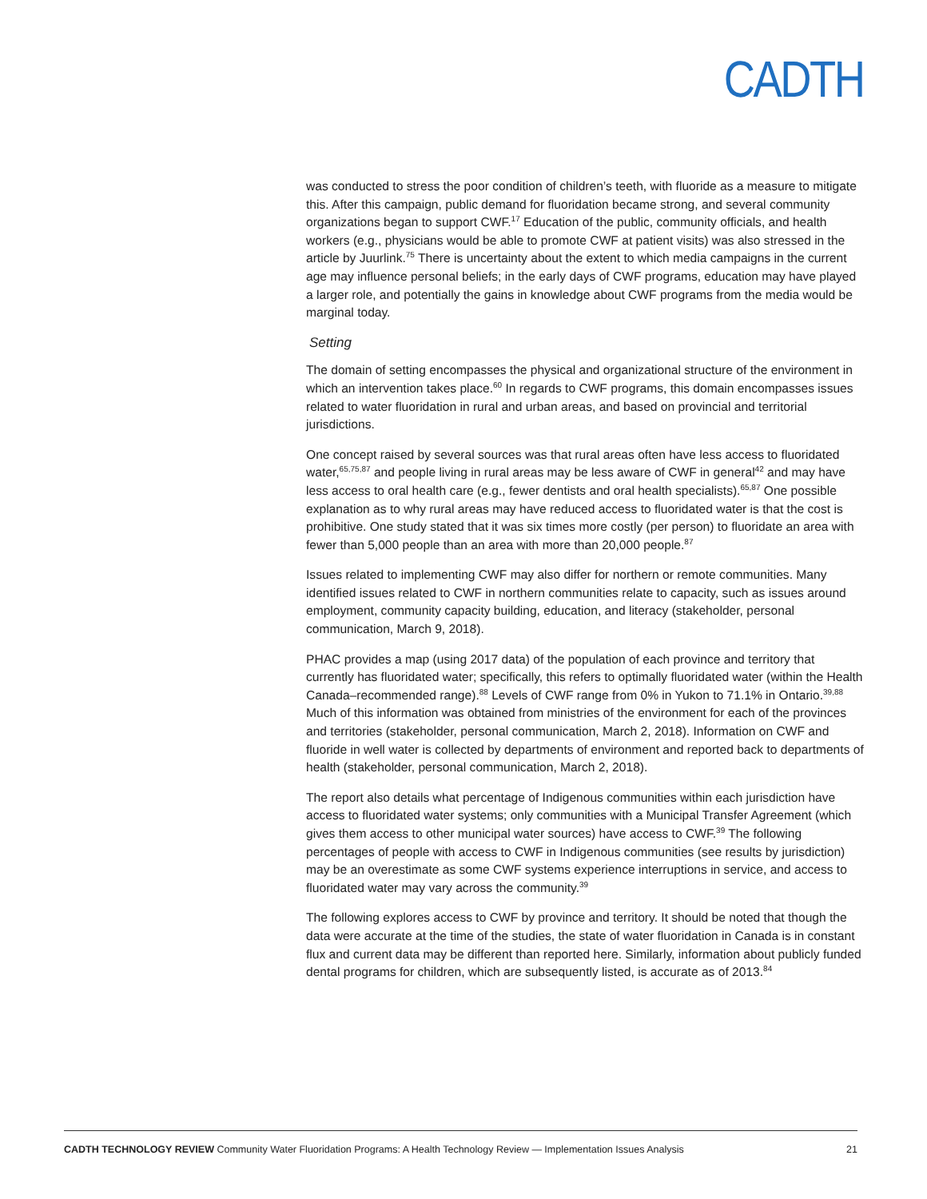CADTH
was conducted to stress the poor condition of children’s teeth, with fluoride as a measure to mitigate this. After this campaign, public demand for fluoridation became strong, and several community organizations began to support CWF.<sup>17</sup> Education of the public, community officials, and health workers (e.g., physicians would be able to promote CWF at patient visits) was also stressed in the article by Juurlink.<sup>75</sup> There is uncertainty about the extent to which media campaigns in the current age may influence personal beliefs; in the early days of CWF programs, education may have played a larger role, and potentially the gains in knowledge about CWF programs from the media would be marginal today.
Setting
The domain of setting encompasses the physical and organizational structure of the environment in which an intervention takes place.<sup>60</sup> In regards to CWF programs, this domain encompasses issues related to water fluoridation in rural and urban areas, and based on provincial and territorial jurisdictions.
One concept raised by several sources was that rural areas often have less access to fluoridated water,<sup>65,75,87</sup> and people living in rural areas may be less aware of CWF in general<sup>42</sup> and may have less access to oral health care (e.g., fewer dentists and oral health specialists).<sup>65,87</sup> One possible explanation as to why rural areas may have reduced access to fluoridated water is that the cost is prohibitive. One study stated that it was six times more costly (per person) to fluoridate an area with fewer than 5,000 people than an area with more than 20,000 people.<sup>87</sup>
Issues related to implementing CWF may also differ for northern or remote communities. Many identified issues related to CWF in northern communities relate to capacity, such as issues around employment, community capacity building, education, and literacy (stakeholder, personal communication, March 9, 2018).
PHAC provides a map (using 2017 data) of the population of each province and territory that currently has fluoridated water; specifically, this refers to optimally fluoridated water (within the Health Canada–recommended range).<sup>88</sup> Levels of CWF range from 0% in Yukon to 71.1% in Ontario.<sup>39,88</sup> Much of this information was obtained from ministries of the environment for each of the provinces and territories (stakeholder, personal communication, March 2, 2018). Information on CWF and fluoride in well water is collected by departments of environment and reported back to departments of health (stakeholder, personal communication, March 2, 2018).
The report also details what percentage of Indigenous communities within each jurisdiction have access to fluoridated water systems; only communities with a Municipal Transfer Agreement (which gives them access to other municipal water sources) have access to CWF.<sup>39</sup> The following percentages of people with access to CWF in Indigenous communities (see results by jurisdiction) may be an overestimate as some CWF systems experience interruptions in service, and access to fluoridated water may vary across the community.<sup>39</sup>
The following explores access to CWF by province and territory. It should be noted that though the data were accurate at the time of the studies, the state of water fluoridation in Canada is in constant flux and current data may be different than reported here. Similarly, information about publicly funded dental programs for children, which are subsequently listed, is accurate as of 2013.<sup>84</sup>
CADTH TECHNOLOGY REVIEW Community Water Fluoridation Programs: A Health Technology Review — Implementation Issues Analysis 21